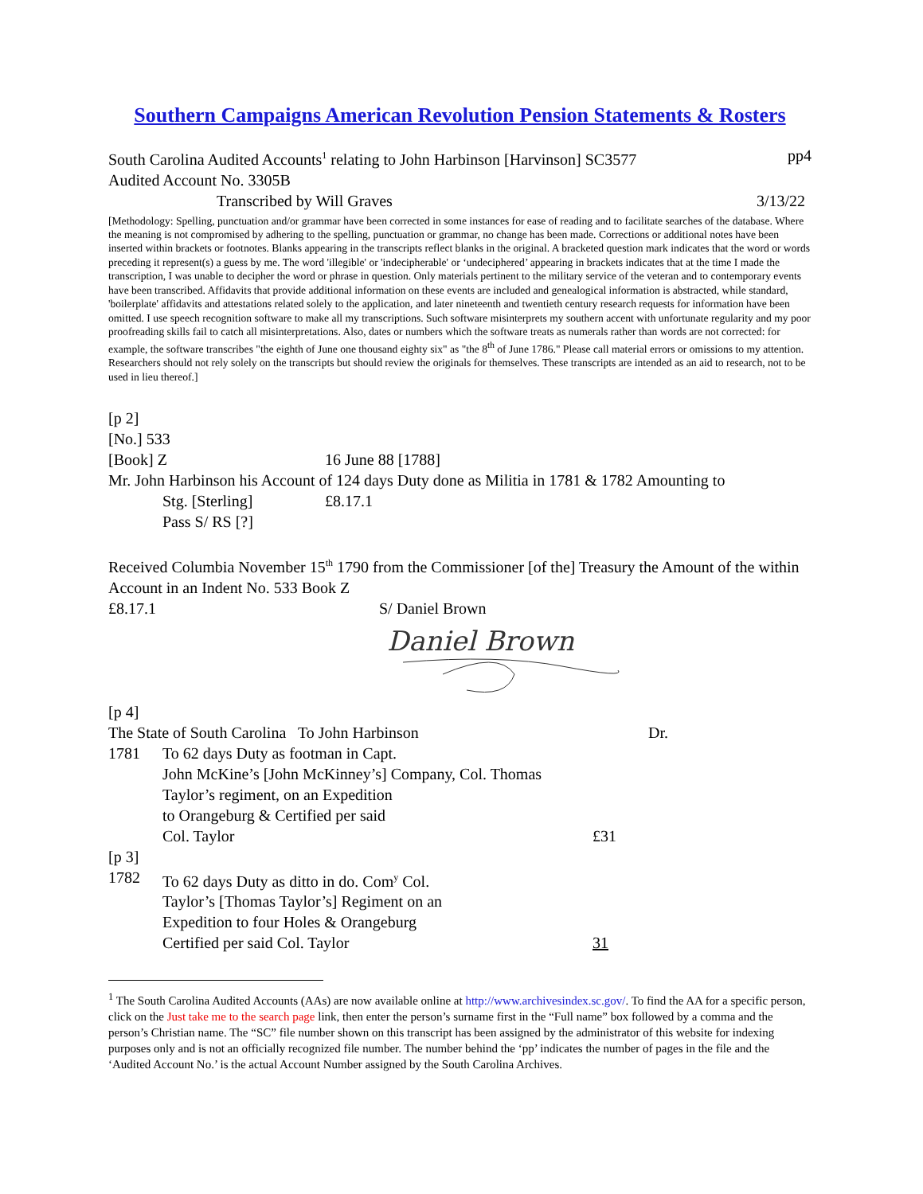Southern Campaigns American Revolution Pension Statements & Rosters
South Carolina Audited Accounts<sup>1</sup> relating to John Harbinson [Harvinson] SC3577 pp4
Audited Account No. 3305B
Transcribed by Will Graves 3/13/22
[Methodology: Spelling, punctuation and/or grammar have been corrected in some instances for ease of reading and to facilitate searches of the database. Where the meaning is not compromised by adhering to the spelling, punctuation or grammar, no change has been made. Corrections or additional notes have been inserted within brackets or footnotes. Blanks appearing in the transcripts reflect blanks in the original. A bracketed question mark indicates that the word or words preceding it represent(s) a guess by me. The word 'illegible' or 'indecipherable' or ‘undeciphered’ appearing in brackets indicates that at the time I made the transcription, I was unable to decipher the word or phrase in question. Only materials pertinent to the military service of the veteran and to contemporary events have been transcribed. Affidavits that provide additional information on these events are included and genealogical information is abstracted, while standard, 'boilerplate' affidavits and attestations related solely to the application, and later nineteenth and twentieth century research requests for information have been omitted. I use speech recognition software to make all my transcriptions. Such software misinterprets my southern accent with unfortunate regularity and my poor proofreading skills fail to catch all misinterpretations. Also, dates or numbers which the software treats as numerals rather than words are not corrected: for example, the software transcribes "the eighth of June one thousand eighty six" as "the 8<sup>th</sup> of June 1786." Please call material errors or omissions to my attention. Researchers should not rely solely on the transcripts but should review the originals for themselves. These transcripts are intended as an aid to research, not to be used in lieu thereof.]
[p 2]
[No.] 533
[Book] Z 16 June 88 [1788]
Mr. John Harbinson his Account of 124 days Duty done as Militia in 1781 & 1782 Amounting to
Stg. [Sterling] £8.17.1
Pass S/ RS [?]
Received Columbia November 15<sup>th</sup> 1790 from the Commissioner [of the] Treasury the Amount of the within Account in an Indent No. 533 Book Z
£8.17.1 S/ Daniel Brown
Daniel Brown
[p 4]
The State of South Carolina To John Harbinson Dr.
1781 To 62 days Duty as footman in Capt.
John McKine’s [John McKinney’s] Company, Col. Thomas
Taylor’s regiment, on an Expedition
to Orangeburg & Certified per said
Col. Taylor £31
[p 3]
1782 To 62 days Duty as ditto in do. Com<sup>y</sup> Col.
Taylor’s [Thomas Taylor’s] Regiment on an
Expedition to four Holes & Orangeburg
Certified per said Col. Taylor 31
<sup>1</sup> The South Carolina Audited Accounts (AAs) are now available online at http://www.archivesindex.sc.gov/. To find the AA for a specific person, click on the Just take me to the search page link, then enter the person’s surname first in the “Full name” box followed by a comma and the person’s Christian name. The “SC” file number shown on this transcript has been assigned by the administrator of this website for indexing purposes only and is not an officially recognized file number. The number behind the ‘pp’ indicates the number of pages in the file and the ‘Audited Account No.’ is the actual Account Number assigned by the South Carolina Archives.